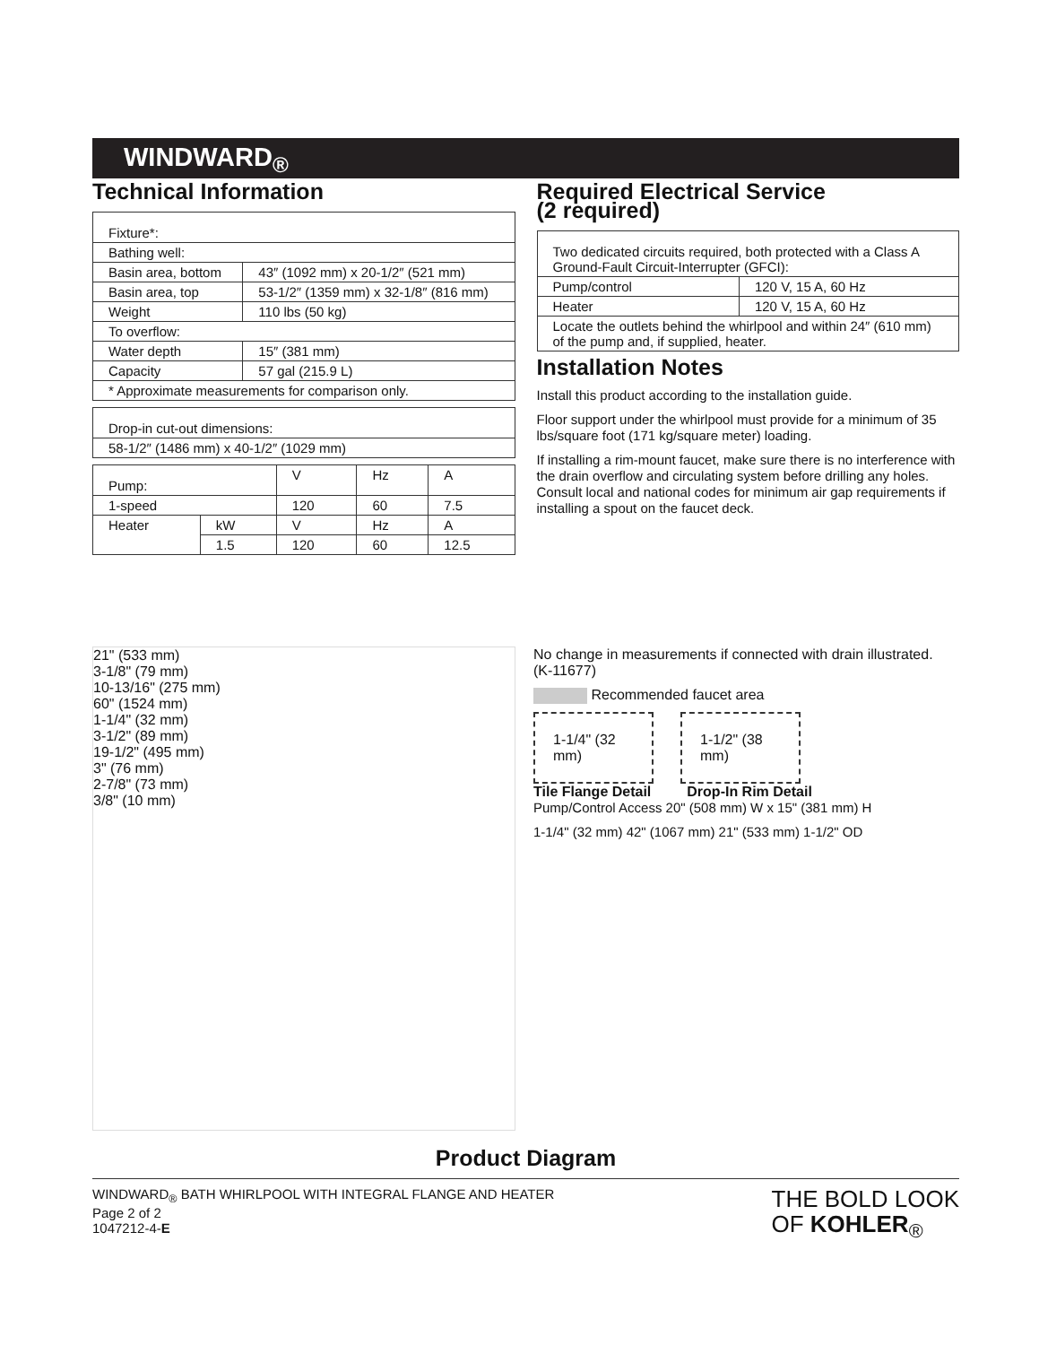WINDWARD<sub>®</sub>
Technical Information
| Fixture*: | |
| Bathing well: | |
| Basin area, bottom | 43″ (1092 mm) x 20-1/2″ (521 mm) |
| Basin area, top | 53-1/2″ (1359 mm) x 32-1/8″ (816 mm) |
| Weight | 110 lbs (50 kg) |
| To overflow: | |
| Water depth | 15″ (381 mm) |
| Capacity | 57 gal (215.9 L) |
| * Approximate measurements for comparison only. | |
| Drop-in cut-out dimensions: |
| 58-1/2″ (1486 mm) x 40-1/2″ (1029 mm) |
| Pump: | | V | Hz | A |
| 1-speed | | 120 | 60 | 7.5 |
| Heater | kW | V | Hz | A |
| | 1.5 | 120 | 60 | 12.5 |
Required Electrical Service
(2 required)
| Two dedicated circuits required, both protected with a Class A Ground-Fault Circuit-Interrupter (GFCI): | |
| Pump/control | 120 V, 15 A, 60 Hz |
| Heater | 120 V, 15 A, 60 Hz |
| Locate the outlets behind the whirlpool and within 24″ (610 mm) of the pump and, if supplied, heater. | |
Installation Notes
Install this product according to the installation guide.
Floor support under the whirlpool must provide for a minimum of 35 lbs/square foot (171 kg/square meter) loading.
If installing a rim-mount faucet, make sure there is no interference with the drain overflow and circulating system before drilling any holes. Consult local and national codes for minimum air gap requirements if installing a spout on the faucet deck.
21" (533 mm)
3-1/8" (79 mm)
10-13/16" (275 mm)
60" (1524 mm)
1-1/4" (32 mm)
3-1/2" (89 mm)
19-1/2" (495 mm)
3" (76 mm)
2-7/8" (73 mm)
3/8" (10 mm)
No change in measurements if connected with drain illustrated. (K-11677)
Recommended faucet area
1-1/4" (32 mm)
1-1/2" (38 mm)
Tile Flange Detail Drop-In Rim Detail
Pump/Control Access 20" (508 mm) W x 15" (381 mm) H
1-1/4" (32 mm) 42" (1067 mm) 21" (533 mm) 1-1/2" OD
Product Diagram
WINDWARD<sub>®</sub> BATH WHIRLPOOL WITH INTEGRAL FLANGE AND HEATER
Page 2 of 2
1047212-4-E
THE BOLD LOOK
OF KOHLER<sub>®</sub>